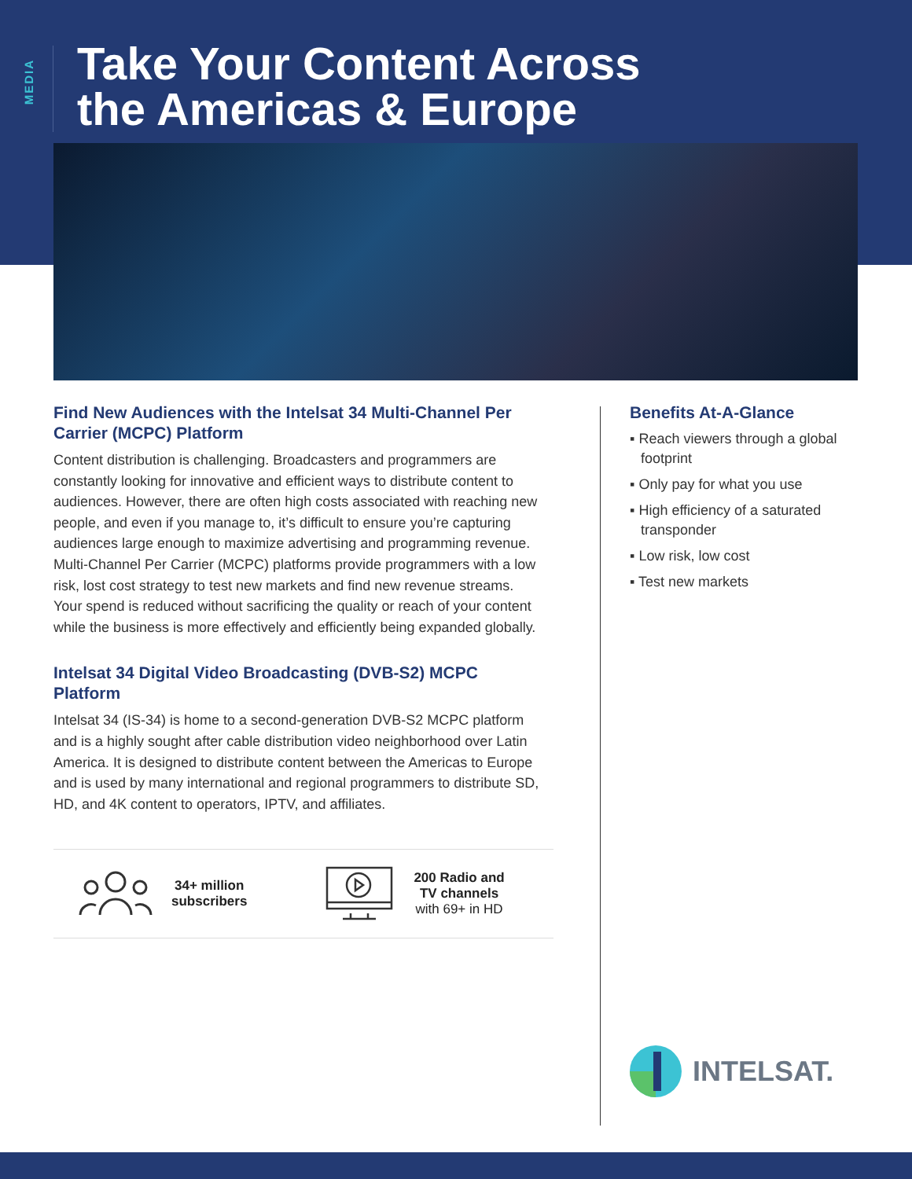MEDIA
Take Your Content Across
the Americas & Europe
Find New Audiences with the Intelsat 34 Multi-Channel Per Carrier (MCPC) Platform
Content distribution is challenging. Broadcasters and programmers are constantly looking for innovative and efficient ways to distribute content to audiences. However, there are often high costs associated with reaching new people, and even if you manage to, it’s difficult to ensure you’re capturing audiences large enough to maximize advertising and programming revenue. Multi-Channel Per Carrier (MCPC) platforms provide programmers with a low risk, lost cost strategy to test new markets and find new revenue streams. Your spend is reduced without sacrificing the quality or reach of your content while the business is more effectively and efficiently being expanded globally.
Intelsat 34 Digital Video Broadcasting (DVB-S2) MCPC Platform
Intelsat 34 (IS-34) is home to a second-generation DVB-S2 MCPC platform and is a highly sought after cable distribution video neighborhood over Latin America. It is designed to distribute content between the Americas to Europe and is used by many international and regional programmers to distribute SD, HD, and 4K content to operators, IPTV, and affiliates.
Benefits At-A-Glance
▪ Reach viewers through a global footprint
▪ Only pay for what you use
▪ High efficiency of a saturated transponder
▪ Low risk, low cost
▪ Test new markets
34+ million
subscribers
200 Radio and
TV channels
with 69+ in HD
INTELSAT.